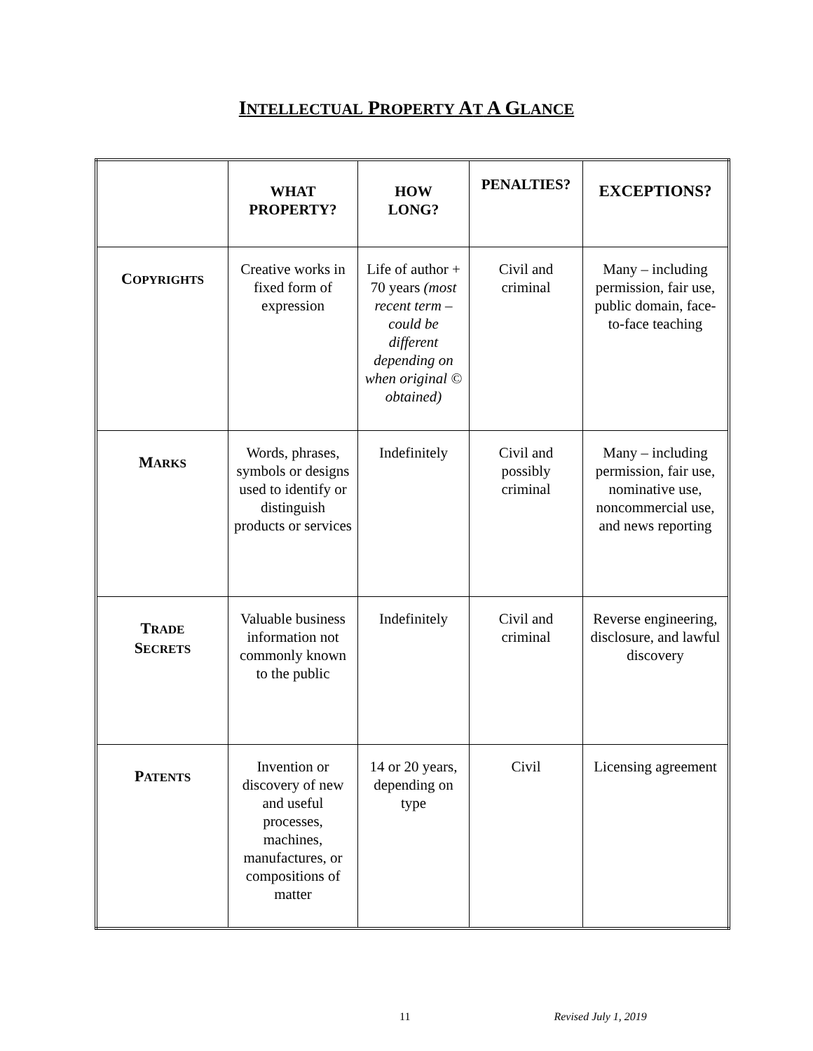INTELLECTUAL PROPERTY AT A GLANCE
| | WHAT PROPERTY? | HOW LONG? | PENALTIES? | EXCEPTIONS? |
| --- | --- | --- | --- | --- |
| C OPYRIGHTS | Creative works in fixed form of expression | Life of author + 70 years (most recent term – could be different depending on when original © obtained) | Civil and criminal | Many – including permission, fair use, public domain, face-to-face teaching |
| M ARKS | Words, phrases, symbols or designs used to identify or distinguish products or services | Indefinitely | Civil and possibly criminal | Many – including permission, fair use, nominative use, noncommercial use, and news reporting |
| T RADE S ECRETS | Valuable business information not commonly known to the public | Indefinitely | Civil and criminal | Reverse engineering, disclosure, and lawful discovery |
| P ATENTS | Invention or discovery of new and useful processes, machines, manufactures, or compositions of matter | 14 or 20 years, depending on type | Civil | Licensing agreement |
11 Revised July 1, 2019